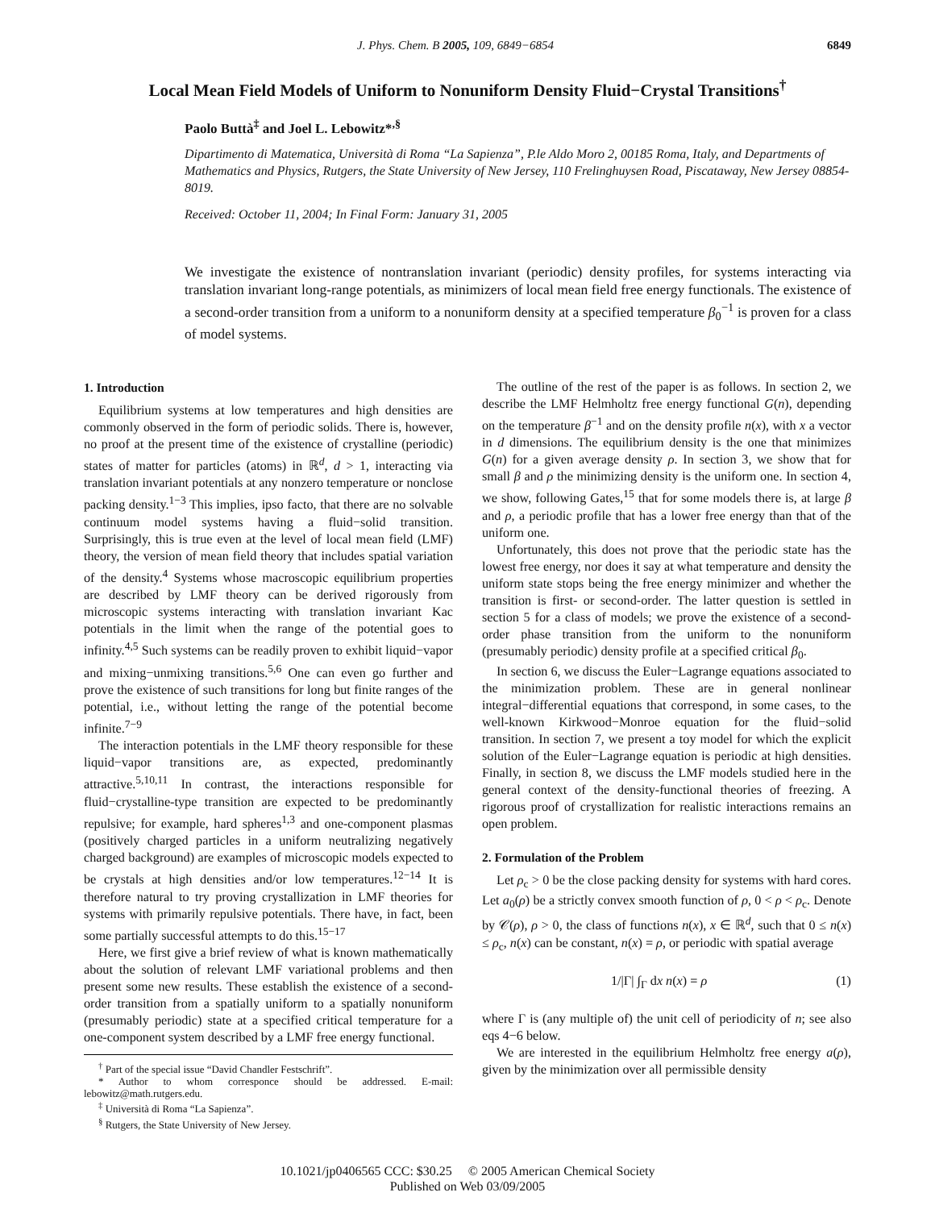J. Phys. Chem. B 2005, 109, 6849−6854 6849
Local Mean Field Models of Uniform to Nonuniform Density Fluid−Crystal Transitions<sup>†</sup>
Paolo Buttà<sup>‡</sup> and Joel L. Lebowitz*<sup>,§</sup>
Dipartimento di Matematica, Università di Roma “La Sapienza”, P.le Aldo Moro 2, 00185 Roma, Italy, and Departments of Mathematics and Physics, Rutgers, the State University of New Jersey, 110 Frelinghuysen Road, Piscataway, New Jersey 08854-8019.
Received: October 11, 2004; In Final Form: January 31, 2005
We investigate the existence of nontranslation invariant (periodic) density profiles, for systems interacting via translation invariant long-range potentials, as minimizers of local mean field free energy functionals. The existence of a second-order transition from a uniform to a nonuniform density at a specified temperature β<sub>0</sub><sup>−1</sup> is proven for a class of model systems.
1. Introduction
Equilibrium systems at low temperatures and high densities are commonly observed in the form of periodic solids. There is, however, no proof at the present time of the existence of crystalline (periodic) states of matter for particles (atoms) in ℝ<sup>d</sup>, d > 1, interacting via translation invariant potentials at any nonzero temperature or nonclose packing density.<sup>1−3</sup> This implies, ipso facto, that there are no solvable continuum model systems having a fluid−solid transition. Surprisingly, this is true even at the level of local mean field (LMF) theory, the version of mean field theory that includes spatial variation of the density.<sup>4</sup> Systems whose macroscopic equilibrium properties are described by LMF theory can be derived rigorously from microscopic systems interacting with translation invariant Kac potentials in the limit when the range of the potential goes to infinity.<sup>4,5</sup> Such systems can be readily proven to exhibit liquid−vapor and mixing−unmixing transitions.<sup>5,6</sup> One can even go further and prove the existence of such transitions for long but finite ranges of the potential, i.e., without letting the range of the potential become infinite.<sup>7−9</sup>
The interaction potentials in the LMF theory responsible for these liquid−vapor transitions are, as expected, predominantly attractive.<sup>5,10,11</sup> In contrast, the interactions responsible for fluid−crystalline-type transition are expected to be predominantly repulsive; for example, hard spheres<sup>1,3</sup> and one-component plasmas (positively charged particles in a uniform neutralizing negatively charged background) are examples of microscopic models expected to be crystals at high densities and/or low temperatures.<sup>12−14</sup> It is therefore natural to try proving crystallization in LMF theories for systems with primarily repulsive potentials. There have, in fact, been some partially successful attempts to do this.<sup>15−17</sup>
Here, we first give a brief review of what is known mathematically about the solution of relevant LMF variational problems and then present some new results. These establish the existence of a second-order transition from a spatially uniform to a spatially nonuniform (presumably periodic) state at a specified critical temperature for a one-component system described by a LMF free energy functional.
<sup>†</sup> Part of the special issue “David Chandler Festschrift”.
* Author to whom corresponce should be addressed. E-mail: lebowitz@math.rutgers.edu.
<sup>‡</sup> Università di Roma “La Sapienza”.
<sup>§</sup> Rutgers, the State University of New Jersey.
The outline of the rest of the paper is as follows. In section 2, we describe the LMF Helmholtz free energy functional G(n), depending on the temperature β<sup>−1</sup> and on the density profile n(x), with x a vector in d dimensions. The equilibrium density is the one that minimizes G(n) for a given average density ρ. In section 3, we show that for small β and ρ the minimizing density is the uniform one. In section 4, we show, following Gates,<sup>15</sup> that for some models there is, at large β and ρ, a periodic profile that has a lower free energy than that of the uniform one.
Unfortunately, this does not prove that the periodic state has the lowest free energy, nor does it say at what temperature and density the uniform state stops being the free energy minimizer and whether the transition is first- or second-order. The latter question is settled in section 5 for a class of models; we prove the existence of a second-order phase transition from the uniform to the nonuniform (presumably periodic) density profile at a specified critical β<sub>0</sub>.
In section 6, we discuss the Euler−Lagrange equations associated to the minimization problem. These are in general nonlinear integral−differential equations that correspond, in some cases, to the well-known Kirkwood−Monroe equation for the fluid−solid transition. In section 7, we present a toy model for which the explicit solution of the Euler−Lagrange equation is periodic at high densities. Finally, in section 8, we discuss the LMF models studied here in the general context of the density-functional theories of freezing. A rigorous proof of crystallization for realistic interactions remains an open problem.
2. Formulation of the Problem
Let ρ<sub>c</sub> > 0 be the close packing density for systems with hard cores. Let a<sub>0</sub>(ρ) be a strictly convex smooth function of ρ, 0 < ρ < ρ<sub>c</sub>. Denote by 𝒞(ρ), ρ > 0, the class of functions n(x), x ∈ ℝ<sup>d</sup>, such that 0 ≤ n(x) ≤ ρ<sub>c</sub>, n(x) can be constant, n(x) = ρ, or periodic with spatial average
1/|Γ| ∫<sub>Γ</sub> dx n(x) = ρ (1)
where Γ is (any multiple of) the unit cell of periodicity of n; see also eqs 4−6 below.
We are interested in the equilibrium Helmholtz free energy a(ρ), given by the minimization over all permissible density
10.1021/jp0406565 CCC: $30.25 © 2005 American Chemical Society
Published on Web 03/09/2005